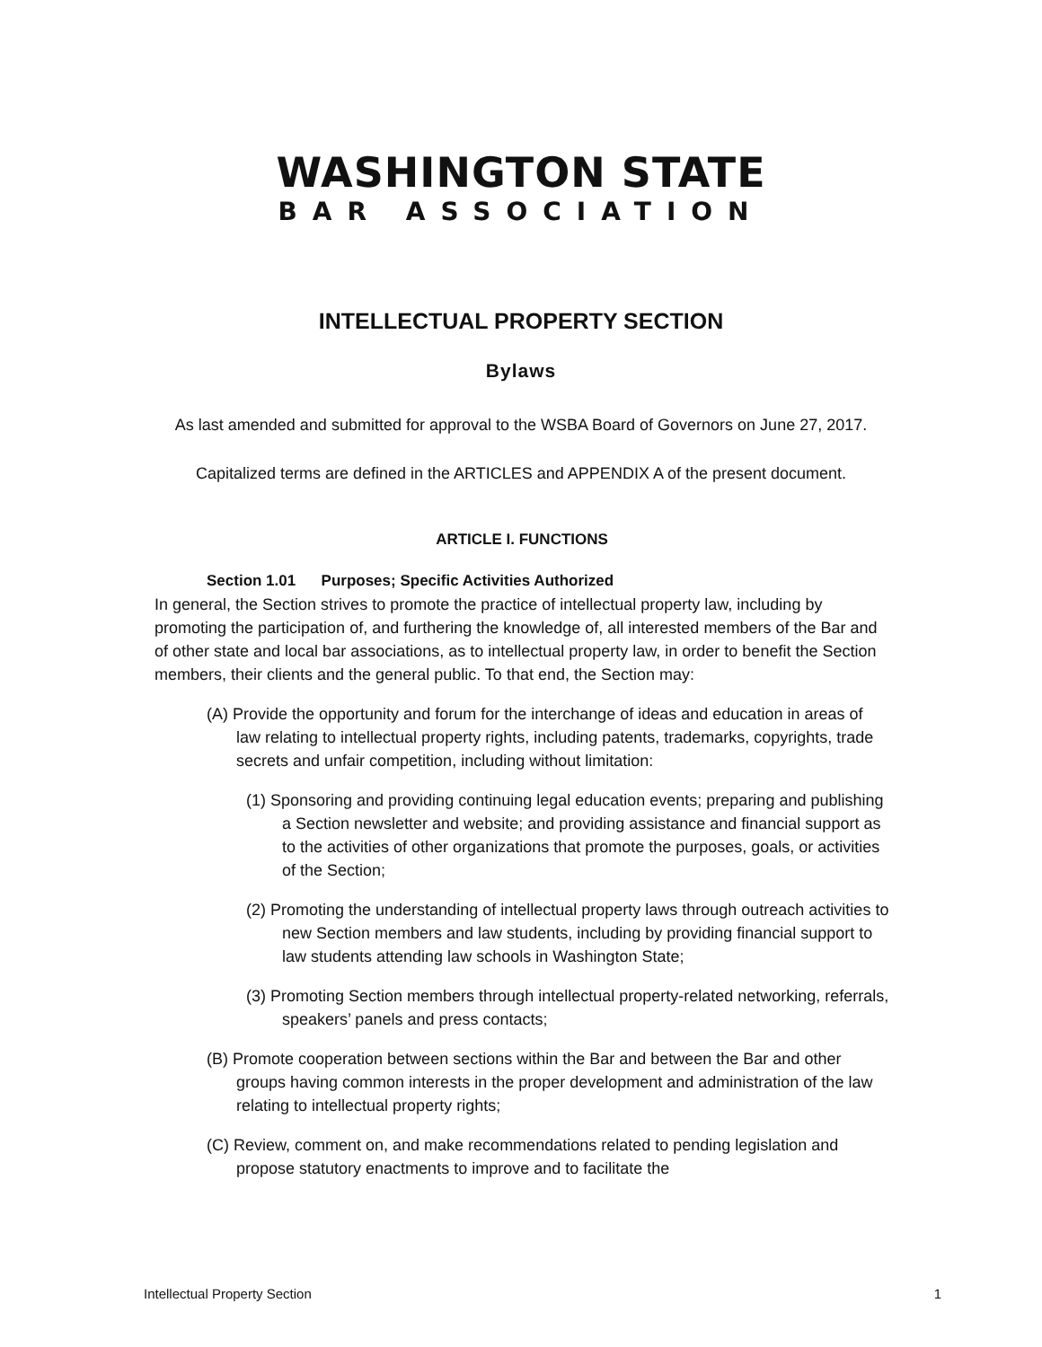WASHINGTON STATE
BAR ASSOCIATION
INTELLECTUAL PROPERTY SECTION
Bylaws
As last amended and submitted for approval to the WSBA Board of Governors on June 27, 2017.
Capitalized terms are defined in the ARTICLES and APPENDIX A of the present document.
ARTICLE I. FUNCTIONS
Section 1.01 Purposes; Specific Activities Authorized
In general, the Section strives to promote the practice of intellectual property law, including by promoting the participation of, and furthering the knowledge of, all interested members of the Bar and of other state and local bar associations, as to intellectual property law, in order to benefit the Section members, their clients and the general public. To that end, the Section may:
(A) Provide the opportunity and forum for the interchange of ideas and education in areas of law relating to intellectual property rights, including patents, trademarks, copyrights, trade secrets and unfair competition, including without limitation:
(1) Sponsoring and providing continuing legal education events; preparing and publishing a Section newsletter and website; and providing assistance and financial support as to the activities of other organizations that promote the purposes, goals, or activities of the Section;
(2) Promoting the understanding of intellectual property laws through outreach activities to new Section members and law students, including by providing financial support to law students attending law schools in Washington State;
(3) Promoting Section members through intellectual property-related networking, referrals, speakers’ panels and press contacts;
(B) Promote cooperation between sections within the Bar and between the Bar and other groups having common interests in the proper development and administration of the law relating to intellectual property rights;
(C) Review, comment on, and make recommendations related to pending legislation and propose statutory enactments to improve and to facilitate the
Intellectual Property Section 1